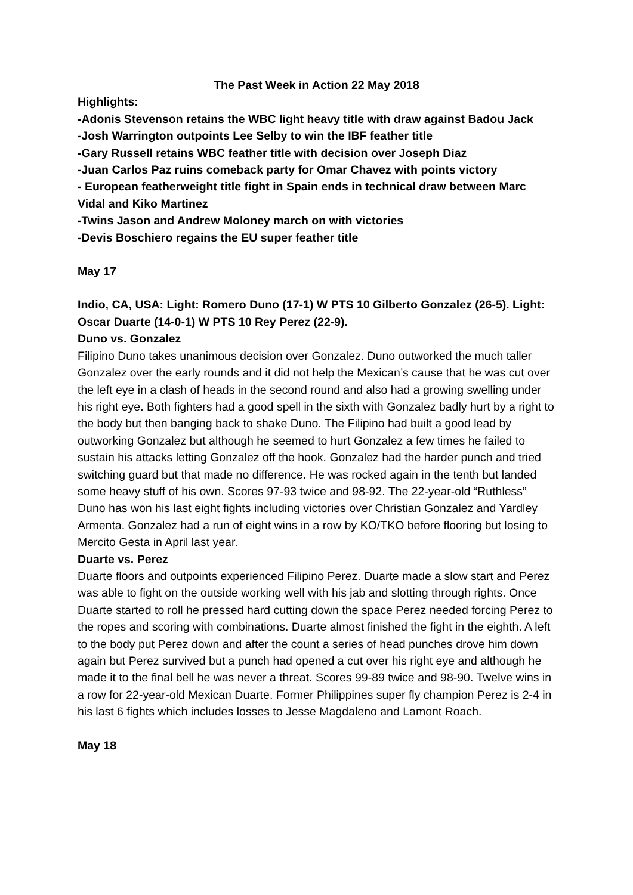The Past Week in Action 22 May 2018
Highlights:
-Adonis Stevenson retains the WBC light heavy title with draw against Badou Jack
-Josh Warrington outpoints Lee Selby to win the IBF feather title
-Gary Russell retains WBC feather title with decision over Joseph Diaz
-Juan Carlos Paz ruins comeback party for Omar Chavez with points victory
- European featherweight title fight in Spain ends in technical draw between Marc Vidal and Kiko Martinez
-Twins Jason and Andrew Moloney march on with victories
-Devis Boschiero regains the EU super feather title
May 17
Indio, CA, USA: Light: Romero Duno (17-1) W PTS 10 Gilberto Gonzalez (26-5). Light: Oscar Duarte (14-0-1) W PTS 10 Rey Perez (22-9).
Duno vs. Gonzalez
Filipino Duno takes unanimous decision over Gonzalez. Duno outworked the much taller Gonzalez over the early rounds and it did not help the Mexican’s cause that he was cut over the left eye in a clash of heads in the second round and also had a growing swelling under his right eye. Both fighters had a good spell in the sixth with Gonzalez badly hurt by a right to the body but then banging back to shake Duno. The Filipino had built a good lead by outworking Gonzalez but although he seemed to hurt Gonzalez a few times he failed to sustain his attacks letting Gonzalez off the hook. Gonzalez had the harder punch and tried switching guard but that made no difference. He was rocked again in the tenth but landed some heavy stuff of his own. Scores 97-93 twice and 98-92. The 22-year-old “Ruthless” Duno has won his last eight fights including victories over Christian Gonzalez and Yardley Armenta. Gonzalez had a run of eight wins in a row by KO/TKO before flooring but losing to Mercito Gesta in April last year.
Duarte vs. Perez
Duarte floors and outpoints experienced Filipino Perez. Duarte made a slow start and Perez was able to fight on the outside working well with his jab and slotting through rights. Once Duarte started to roll he pressed hard cutting down the space Perez needed forcing Perez to the ropes and scoring with combinations. Duarte almost finished the fight in the eighth. A left to the body put Perez down and after the count a series of head punches drove him down again but Perez survived but a punch had opened a cut over his right eye and although he made it to the final bell he was never a threat. Scores 99-89 twice and 98-90. Twelve wins in a row for 22-year-old Mexican Duarte. Former Philippines super fly champion Perez is 2-4 in his last 6 fights which includes losses to Jesse Magdaleno and Lamont Roach.
May 18